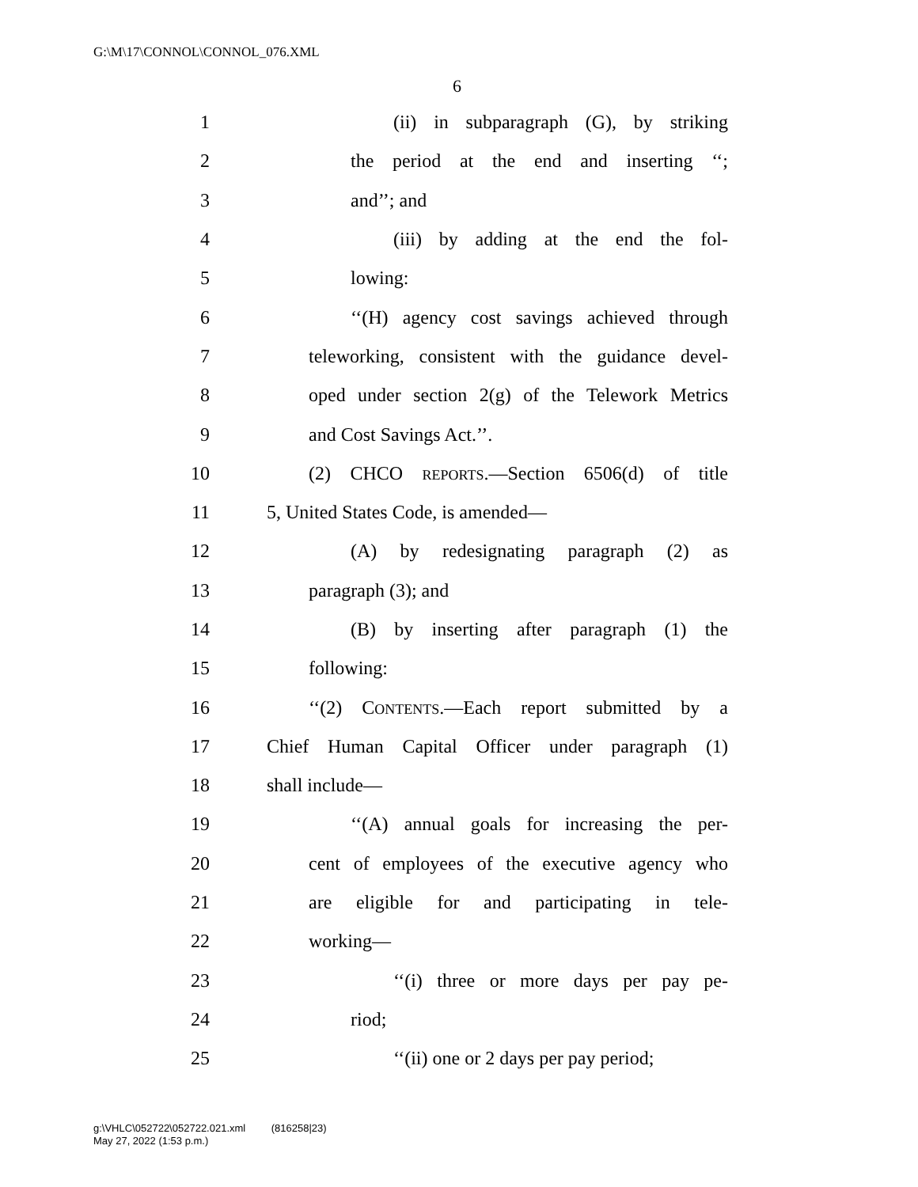G:\M\17\CONNOL\CONNOL_076.XML
6
1 (ii) in subparagraph (G), by striking
2 the period at the end and inserting ‘‘;
3 and’’; and
4 (iii) by adding at the end the fol-
5 lowing:
6 ‘‘(H) agency cost savings achieved through
7 teleworking, consistent with the guidance devel-
8 oped under section 2(g) of the Telework Metrics
9 and Cost Savings Act.’’.
10 (2) CHCO REPORTS.—Section 6506(d) of title
11 5, United States Code, is amended—
12 (A) by redesignating paragraph (2) as
13 paragraph (3); and
14 (B) by inserting after paragraph (1) the
15 following:
16 ‘‘(2) CONTENTS.—Each report submitted by a
17 Chief Human Capital Officer under paragraph (1)
18 shall include—
19 ‘‘(A) annual goals for increasing the per-
20 cent of employees of the executive agency who
21 are eligible for and participating in tele-
22 working—
23 ‘‘(i) three or more days per pay pe-
24 riod;
25 ‘‘(ii) one or 2 days per pay period;
g:\VHLC\052722\052722.021.xml (816258|23)
May 27, 2022 (1:53 p.m.)